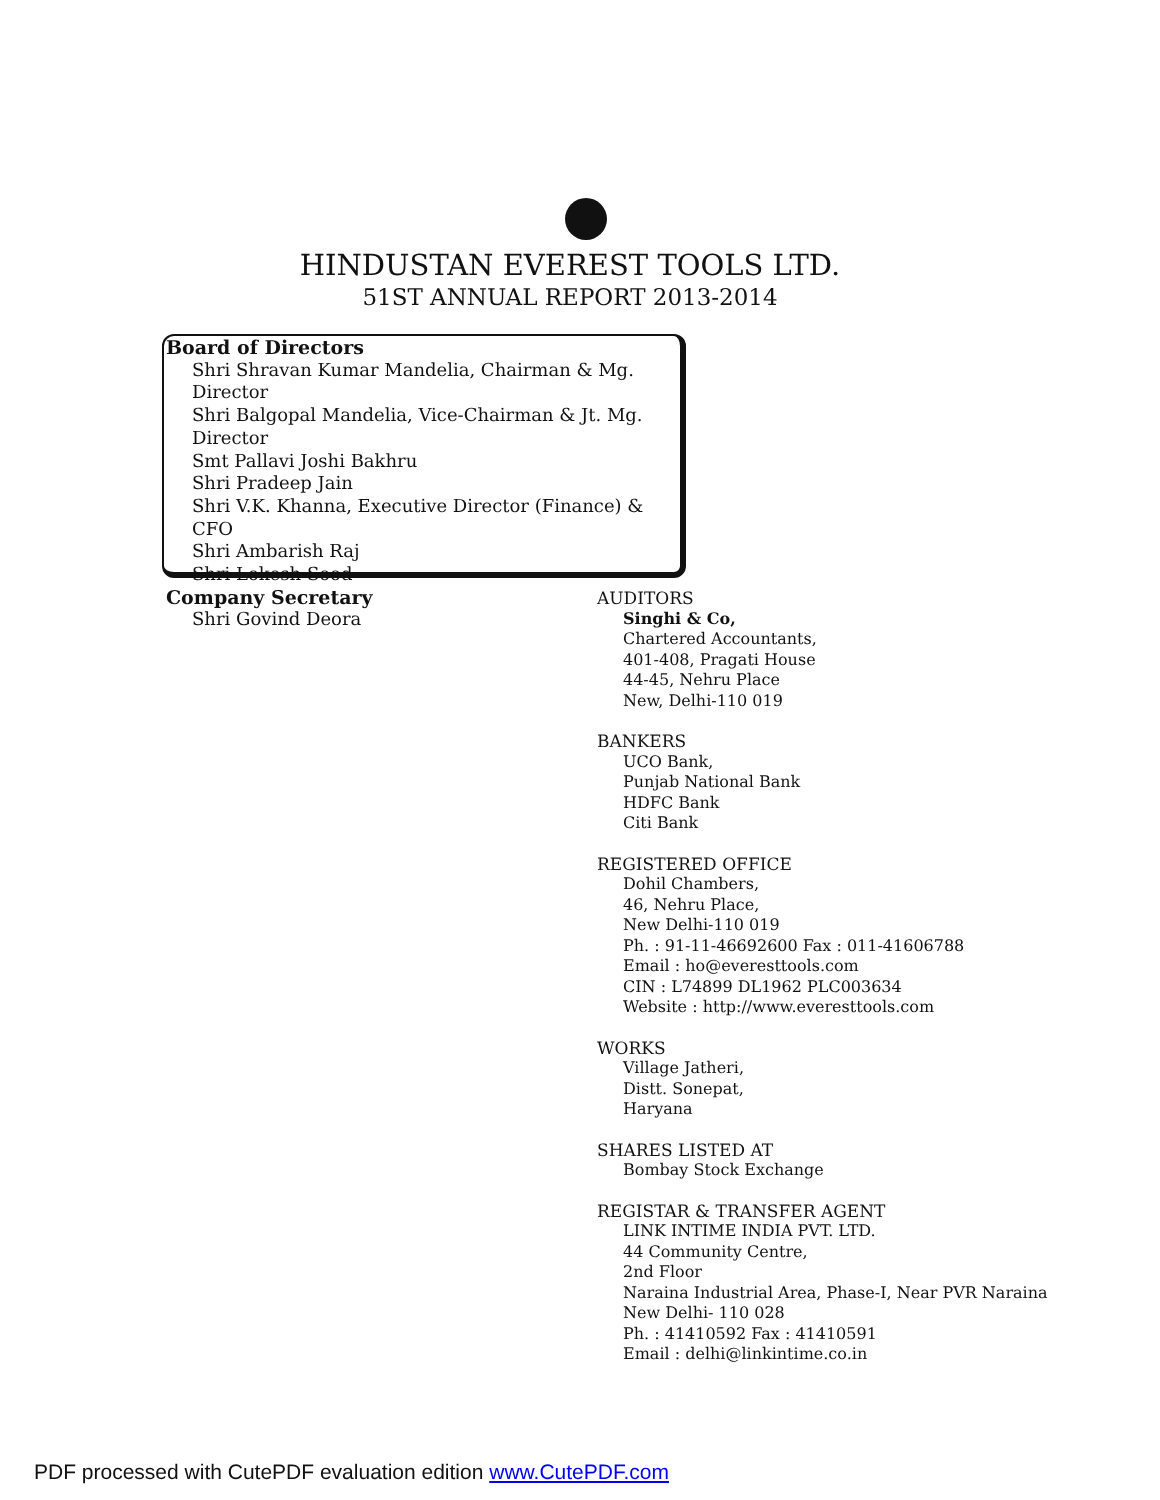HINDUSTAN EVEREST TOOLS LTD.
51ST ANNUAL REPORT 2013-2014
Board of Directors
Shri Shravan Kumar Mandelia, Chairman & Mg. Director
Shri Balgopal Mandelia, Vice-Chairman & Jt. Mg. Director
Smt Pallavi Joshi Bakhru
Shri Pradeep Jain
Shri V.K. Khanna, Executive Director (Finance) & CFO
Shri Ambarish Raj
Shri Lokesh Sood
Company Secretary
Shri Govind Deora
AUDITORS
Singhi & Co,
Chartered Accountants,
401-408, Pragati House
44-45, Nehru Place
New, Delhi-110 019
BANKERS
UCO Bank,
Punjab National Bank
HDFC Bank
Citi Bank
REGISTERED OFFICE
Dohil Chambers,
46, Nehru Place,
New Delhi-110 019
Ph. : 91-11-46692600 Fax : 011-41606788
Email : ho@everesttools.com
CIN : L74899 DL1962 PLC003634
Website : http://www.everesttools.com
WORKS
Village Jatheri,
Distt. Sonepat,
Haryana
SHARES LISTED AT
Bombay Stock Exchange
REGISTAR & TRANSFER AGENT
LINK INTIME INDIA PVT. LTD.
44 Community Centre,
2nd Floor
Naraina Industrial Area, Phase-I, Near PVR Naraina
New Delhi- 110 028
Ph. : 41410592 Fax : 41410591
Email : delhi@linkintime.co.in
PDF processed with CutePDF evaluation edition www.CutePDF.com